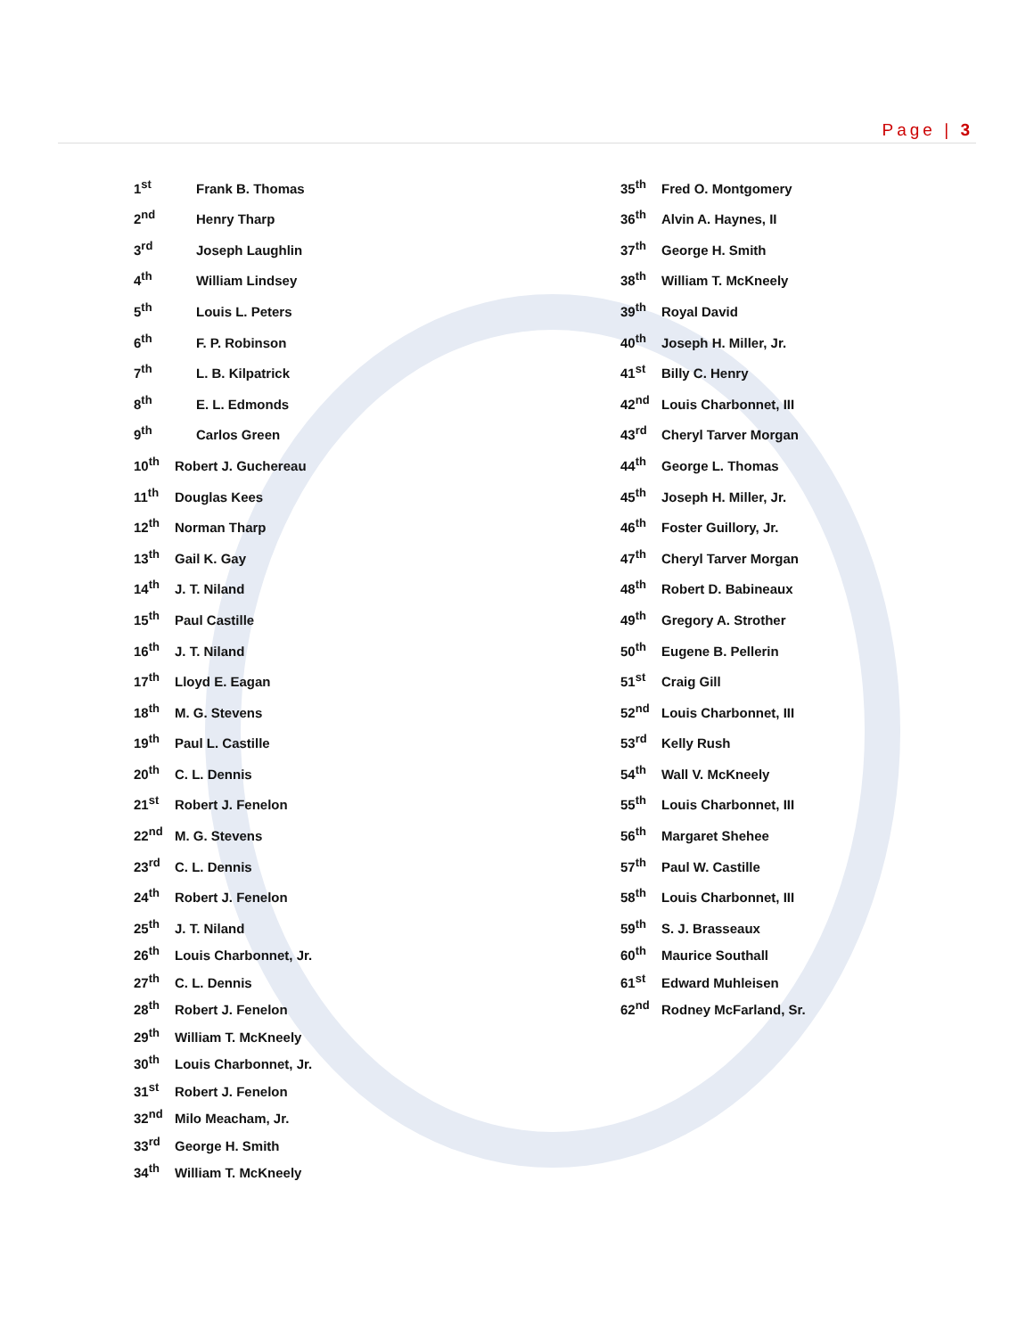Page | 3
1<sup>st</sup> Frank B. Thomas
2<sup>nd</sup> Henry Tharp
3<sup>rd</sup> Joseph Laughlin
4<sup>th</sup> William Lindsey
5<sup>th</sup> Louis L. Peters
6<sup>th</sup> F. P. Robinson
7<sup>th</sup> L. B. Kilpatrick
8<sup>th</sup> E. L. Edmonds
9<sup>th</sup> Carlos Green
10<sup>th</sup> Robert J. Guchereau
11<sup>th</sup> Douglas Kees
12<sup>th</sup> Norman Tharp
13<sup>th</sup> Gail K. Gay
14<sup>th</sup> J. T. Niland
15<sup>th</sup> Paul Castille
16<sup>th</sup> J. T. Niland
17<sup>th</sup> Lloyd E. Eagan
18<sup>th</sup> M. G. Stevens
19<sup>th</sup> Paul L. Castille
20<sup>th</sup> C. L. Dennis
21<sup>st</sup> Robert J. Fenelon
22<sup>nd</sup> M. G. Stevens
23<sup>rd</sup> C. L. Dennis
24<sup>th</sup> Robert J. Fenelon
25<sup>th</sup> J. T. Niland
26<sup>th</sup> Louis Charbonnet, Jr.
27<sup>th</sup> C. L. Dennis
28<sup>th</sup> Robert J. Fenelon
29<sup>th</sup> William T. McKneely
30<sup>th</sup> Louis Charbonnet, Jr.
31<sup>st</sup> Robert J. Fenelon
32<sup>nd</sup> Milo Meacham, Jr.
33<sup>rd</sup> George H. Smith
34<sup>th</sup> William T. McKneely
35<sup>th</sup> Fred O. Montgomery
36<sup>th</sup> Alvin A. Haynes, II
37<sup>th</sup> George H. Smith
38<sup>th</sup> William T. McKneely
39<sup>th</sup> Royal David
40<sup>th</sup> Joseph H. Miller, Jr.
41<sup>st</sup> Billy C. Henry
42<sup>nd</sup> Louis Charbonnet, III
43<sup>rd</sup> Cheryl Tarver Morgan
44<sup>th</sup> George L. Thomas
45<sup>th</sup> Joseph H. Miller, Jr.
46<sup>th</sup> Foster Guillory, Jr.
47<sup>th</sup> Cheryl Tarver Morgan
48<sup>th</sup> Robert D. Babineaux
49<sup>th</sup> Gregory A. Strother
50<sup>th</sup> Eugene B. Pellerin
51<sup>st</sup> Craig Gill
52<sup>nd</sup> Louis Charbonnet, III
53<sup>rd</sup> Kelly Rush
54<sup>th</sup> Wall V. McKneely
55<sup>th</sup> Louis Charbonnet, III
56<sup>th</sup> Margaret Shehee
57<sup>th</sup> Paul W. Castille
58<sup>th</sup> Louis Charbonnet, III
59<sup>th</sup> S. J. Brasseaux
60<sup>th</sup> Maurice Southall
61<sup>st</sup> Edward Muhleisen
62<sup>nd</sup> Rodney McFarland, Sr.